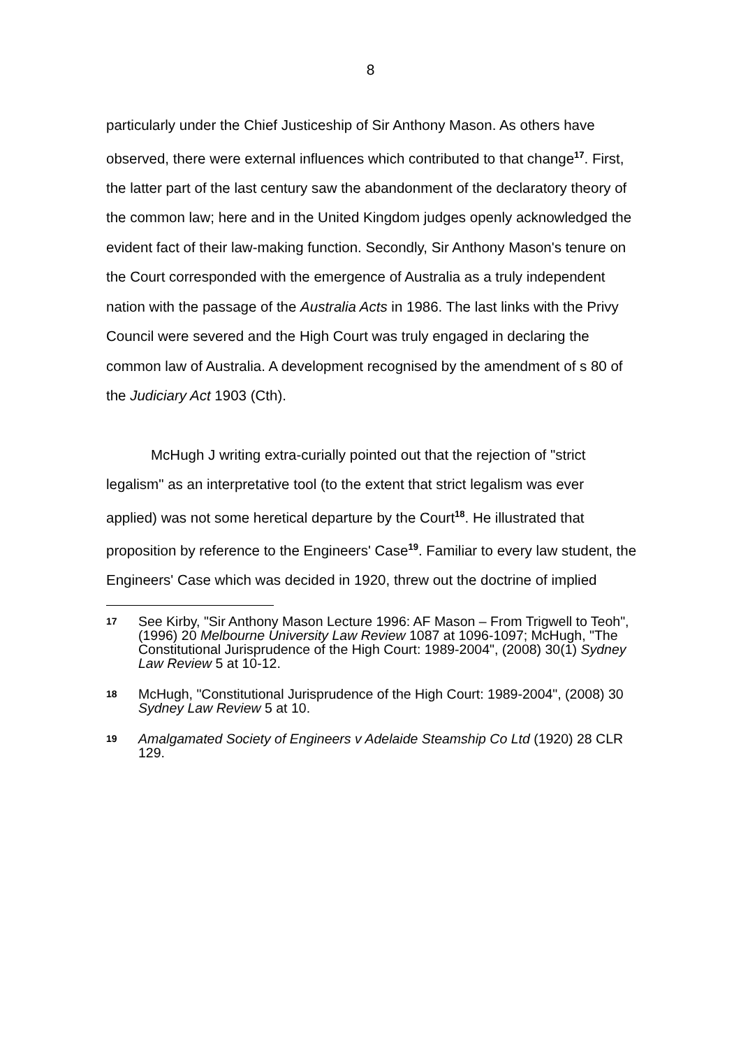8
particularly under the Chief Justiceship of Sir Anthony Mason. As others have observed, there were external influences which contributed to that change<sup>17</sup>. First, the latter part of the last century saw the abandonment of the declaratory theory of the common law; here and in the United Kingdom judges openly acknowledged the evident fact of their law-making function. Secondly, Sir Anthony Mason's tenure on the Court corresponded with the emergence of Australia as a truly independent nation with the passage of the Australia Acts in 1986. The last links with the Privy Council were severed and the High Court was truly engaged in declaring the common law of Australia. A development recognised by the amendment of s 80 of the Judiciary Act 1903 (Cth).
McHugh J writing extra-curially pointed out that the rejection of "strict legalism" as an interpretative tool (to the extent that strict legalism was ever applied) was not some heretical departure by the Court<sup>18</sup>. He illustrated that proposition by reference to the Engineers' Case<sup>19</sup>. Familiar to every law student, the Engineers' Case which was decided in 1920, threw out the doctrine of implied
17 See Kirby, "Sir Anthony Mason Lecture 1996: AF Mason – From Trigwell to Teoh", (1996) 20 Melbourne University Law Review 1087 at 1096-1097; McHugh, "The Constitutional Jurisprudence of the High Court: 1989-2004", (2008) 30(1) Sydney Law Review 5 at 10-12.
18 McHugh, "Constitutional Jurisprudence of the High Court: 1989-2004", (2008) 30 Sydney Law Review 5 at 10.
19 Amalgamated Society of Engineers v Adelaide Steamship Co Ltd (1920) 28 CLR 129.